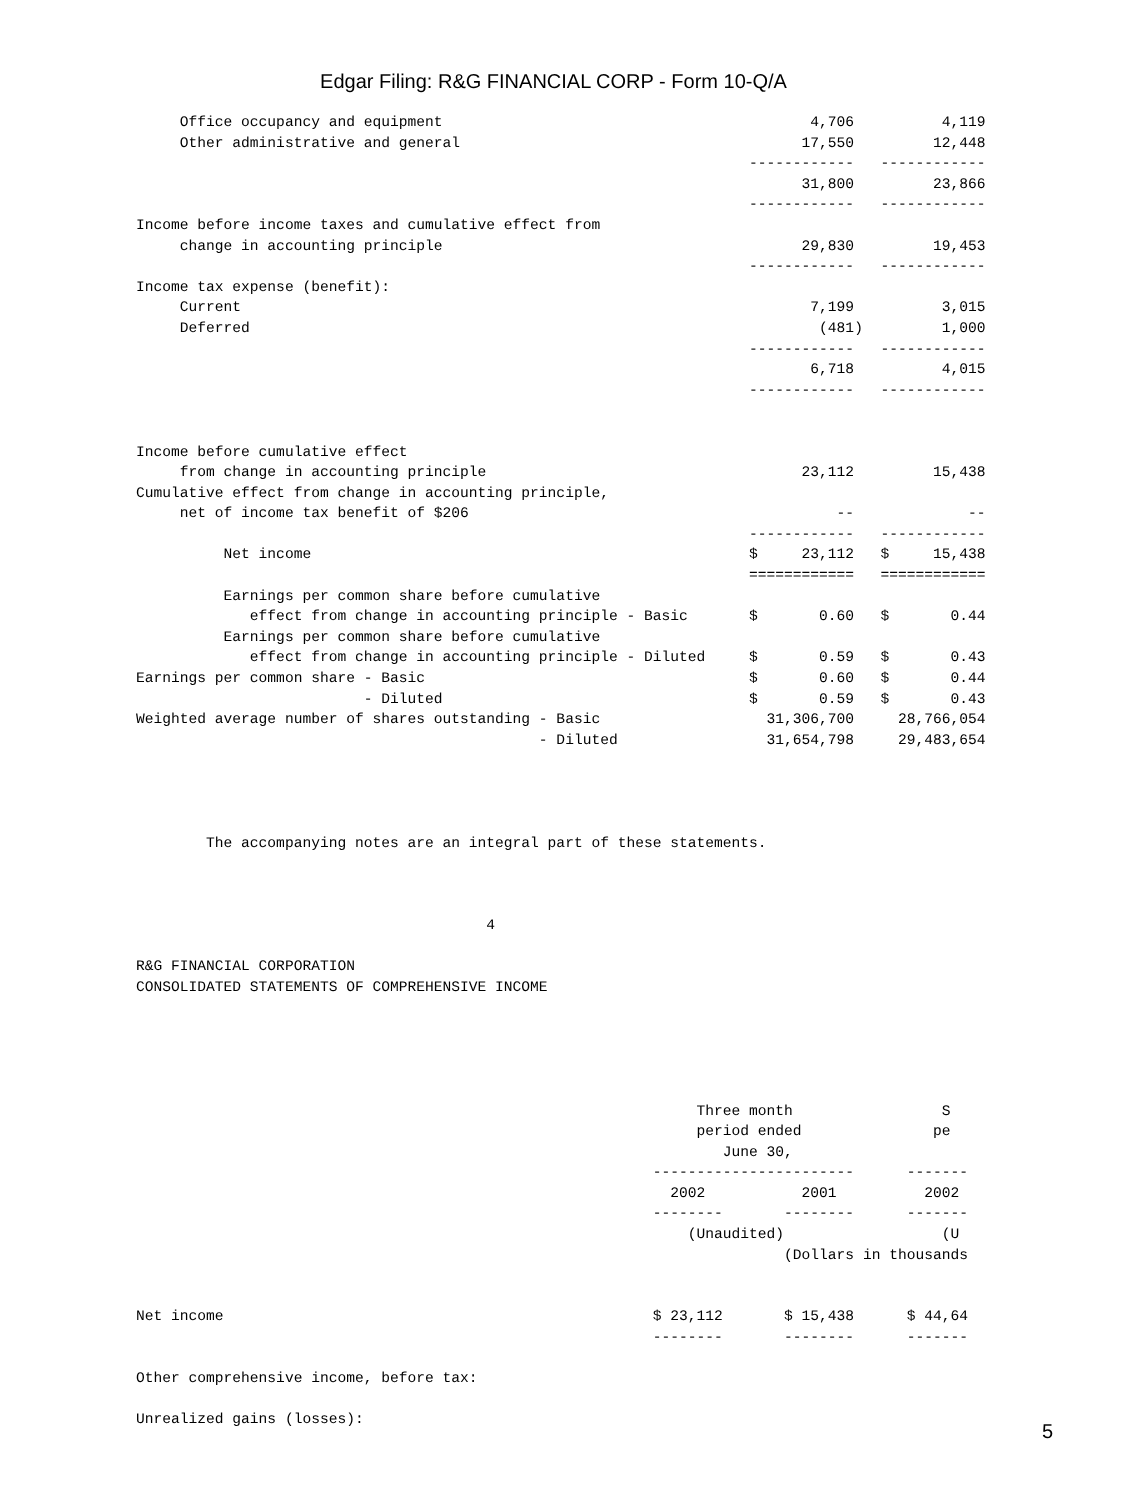Edgar Filing: R&G FINANCIAL CORP - Form 10-Q/A
     Office occupancy and equipment                                          4,706          4,119
     Other administrative and general                                       17,550         12,448
                                                                      ------------   ------------
                                                                            31,800         23,866
                                                                      ------------   ------------
Income before income taxes and cumulative effect from
     change in accounting principle                                         29,830         19,453
                                                                      ------------   ------------
Income tax expense (benefit):
     Current                                                                 7,199          3,015
     Deferred                                                                 (481)         1,000
                                                                      ------------   ------------
                                                                             6,718          4,015
                                                                      ------------   ------------


Income before cumulative effect
     from change in accounting principle                                    23,112         15,438
Cumulative effect from change in accounting principle,
     net of income tax benefit of $206                                          --             --
                                                                      ------------   ------------
          Net income                                                  $     23,112   $     15,438
                                                                      ============   ============
          Earnings per common share before cumulative
             effect from change in accounting principle - Basic       $       0.60   $       0.44
          Earnings per common share before cumulative
             effect from change in accounting principle - Diluted     $       0.59   $       0.43
Earnings per common share - Basic                                     $       0.60   $       0.44
                          - Diluted                                   $       0.59   $       0.43
Weighted average number of shares outstanding - Basic                   31,306,700     28,766,054
                                              - Diluted                 31,654,798     29,483,654




        The accompanying notes are an integral part of these statements.



                                        4

R&G FINANCIAL CORPORATION
CONSOLIDATED STATEMENTS OF COMPREHENSIVE INCOME





                                                                Three month                 S
                                                                period ended               pe
                                                                   June 30,
                                                           -----------------------      -------
                                                             2002           2001          2002
                                                           --------       --------      -------
                                                               (Unaudited)                  (U
                                                                          (Dollars in thousands


Net income                                                 $ 23,112       $ 15,438      $ 44,64
                                                           --------       --------      -------

Other comprehensive income, before tax:

Unrealized gains (losses):
5